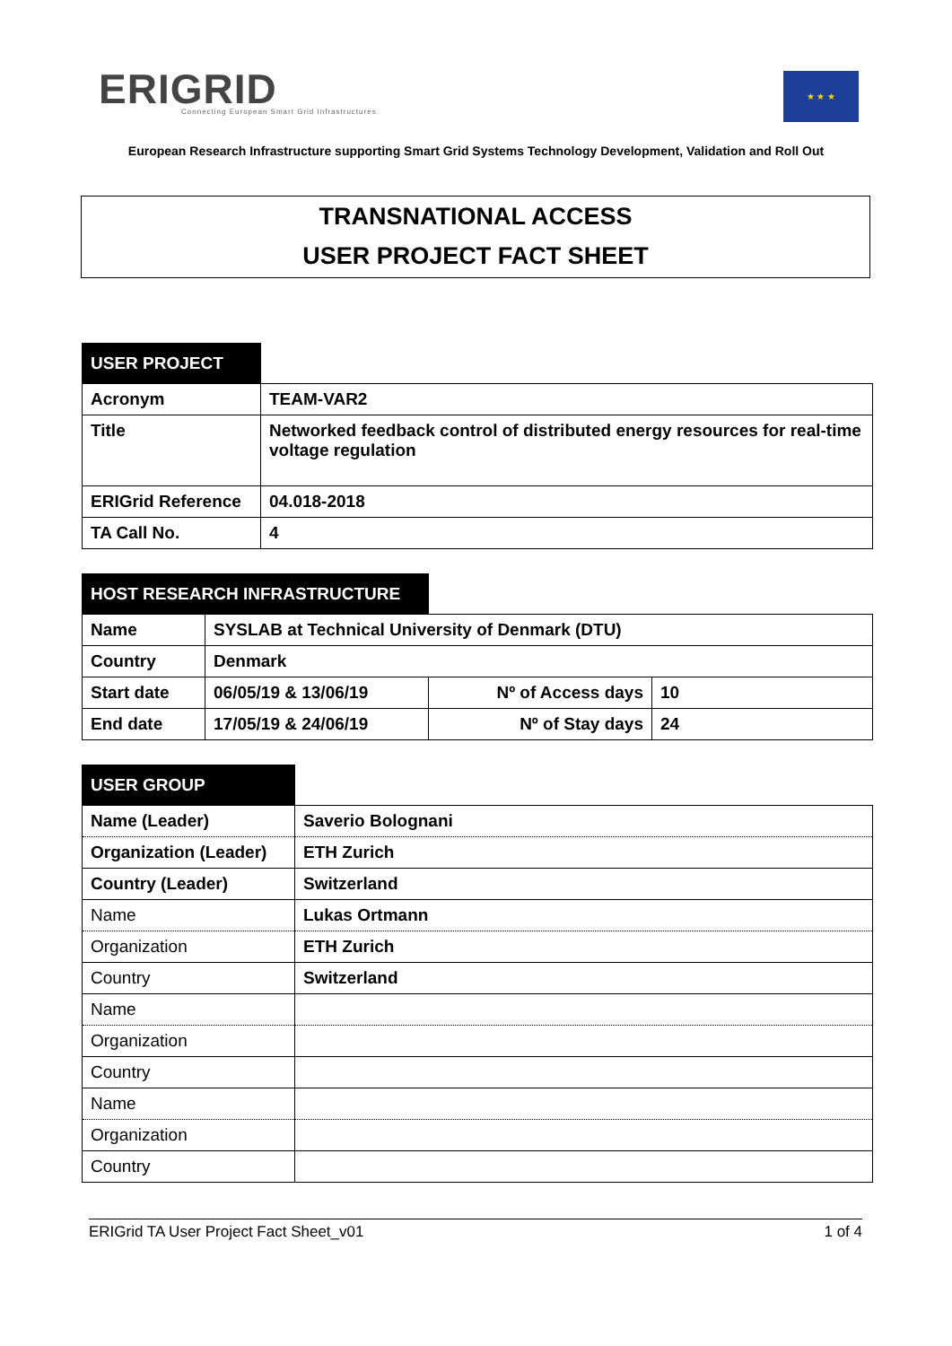ERIGRID
Connecting European Smart Grid Infrastructures
★ ★ ★
European Research Infrastructure supporting Smart Grid Systems Technology Development, Validation and Roll Out
TRANSNATIONAL ACCESS
USER PROJECT FACT SHEET
| USER PROJECT | |
| Acronym | TEAM-VAR2 |
| Title | Networked feedback control of distributed energy resources for real-time voltage regulation |
| ERIGrid Reference | 04.018-2018 |
| TA Call No. | 4 |
| HOST RESEARCH INFRASTRUCTURE | | | |
| Name | SYSLAB at Technical University of Denmark (DTU) | | |
| Country | Denmark | | |
| Start date | 06/05/19 & 13/06/19 | Nº of Access days | 10 |
| End date | 17/05/19 & 24/06/19 | Nº of Stay days | 24 |
| USER GROUP | |
| Name (Leader) | Saverio Bolognani |
| Organization (Leader) | ETH Zurich |
| Country (Leader) | Switzerland |
| Name | Lukas Ortmann |
| Organization | ETH Zurich |
| Country | Switzerland |
| Name | |
| Organization | |
| Country | |
| Name | |
| Organization | |
| Country | |
ERIGrid TA User Project Fact Sheet_v01 1 of 4